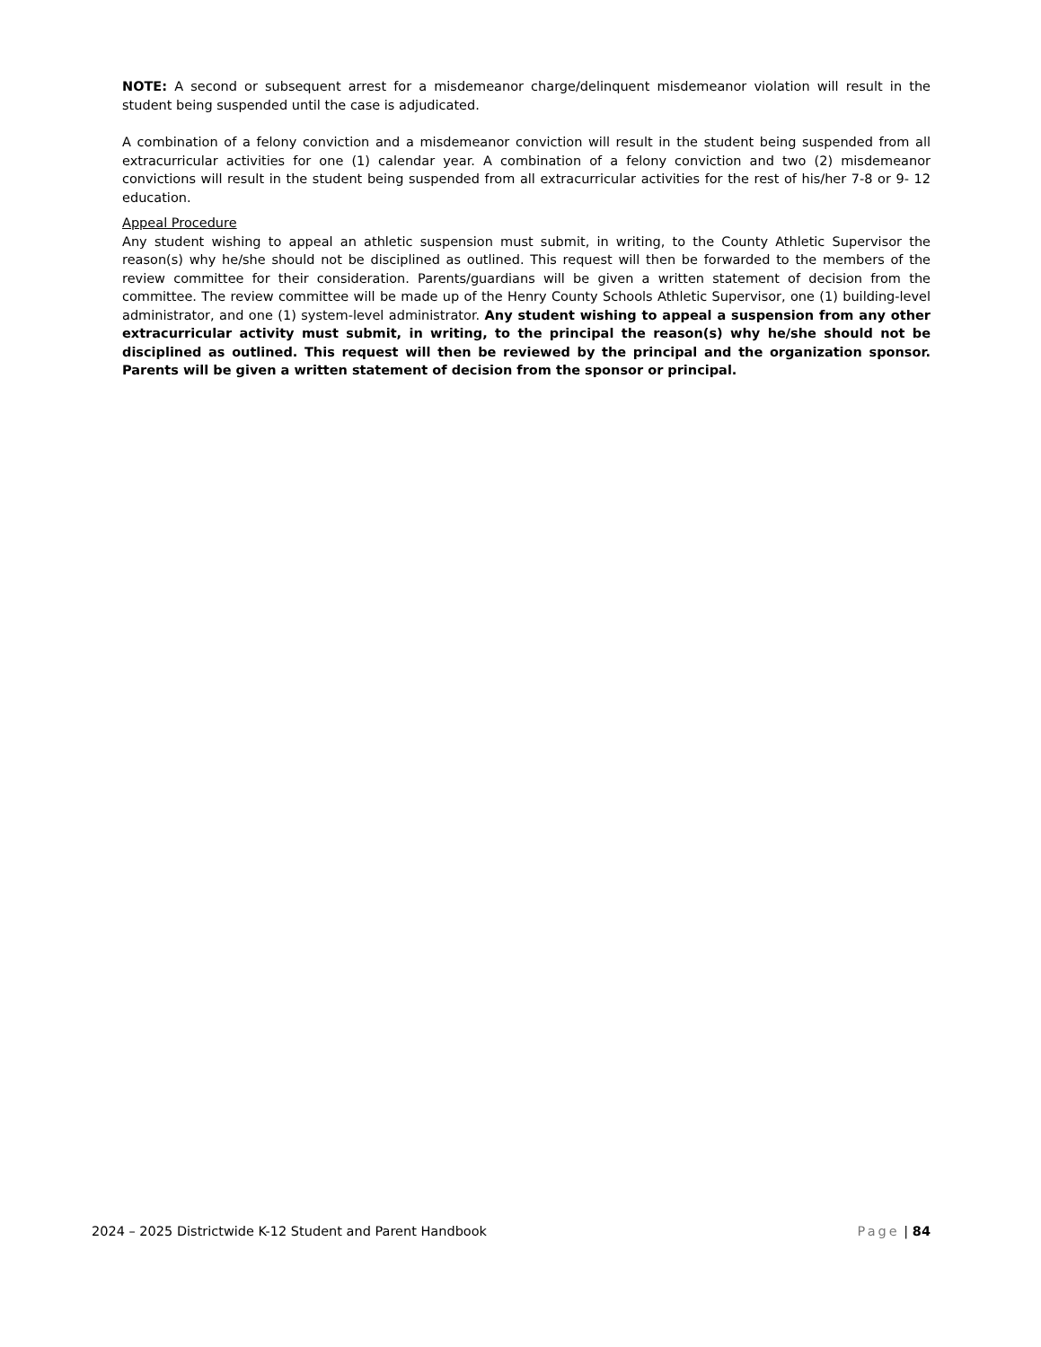NOTE: A second or subsequent arrest for a misdemeanor charge/delinquent misdemeanor violation will result in the student being suspended until the case is adjudicated.
A combination of a felony conviction and a misdemeanor conviction will result in the student being suspended from all extracurricular activities for one (1) calendar year. A combination of a felony conviction and two (2) misdemeanor convictions will result in the student being suspended from all extracurricular activities for the rest of his/her 7-8 or 9- 12 education.
Appeal Procedure
Any student wishing to appeal an athletic suspension must submit, in writing, to the County Athletic Supervisor the reason(s) why he/she should not be disciplined as outlined. This request will then be forwarded to the members of the review committee for their consideration. Parents/guardians will be given a written statement of decision from the committee. The review committee will be made up of the Henry County Schools Athletic Supervisor, one (1) building-level administrator, and one (1) system-level administrator. Any student wishing to appeal a suspension from any other extracurricular activity must submit, in writing, to the principal the reason(s) why he/she should not be disciplined as outlined. This request will then be reviewed by the principal and the organization sponsor. Parents will be given a written statement of decision from the sponsor or principal.
2024 – 2025 Districtwide K-12 Student and Parent Handbook Page | 84